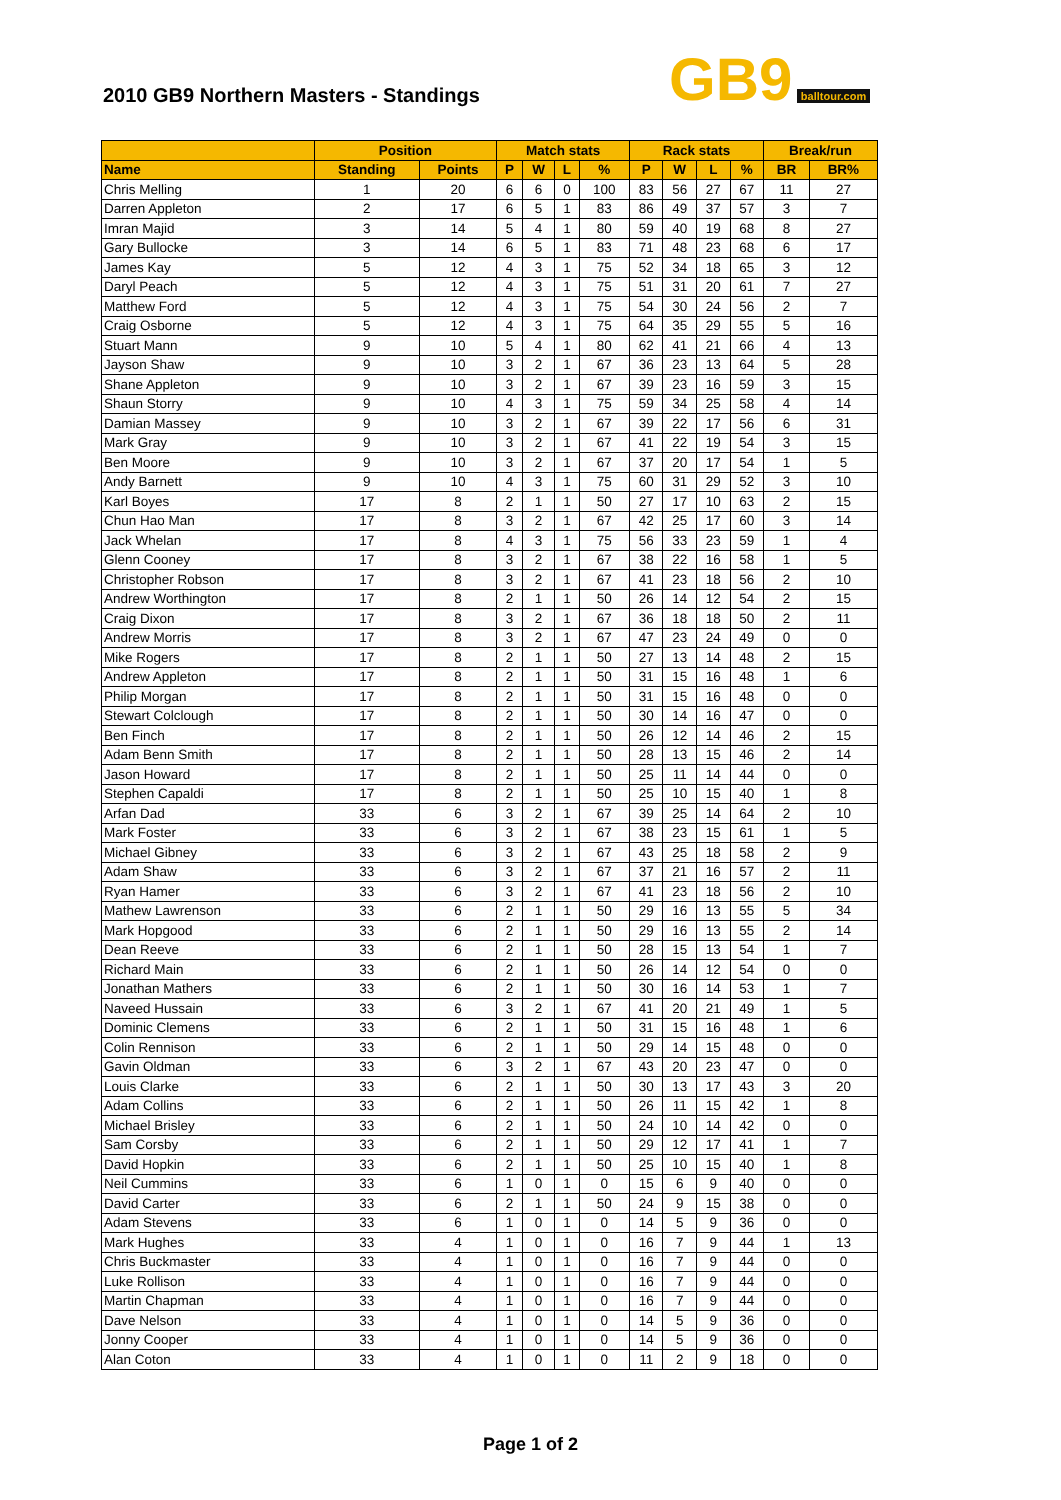2010 GB9 Northern Masters - Standings
GB9 balltour.com
| | Position | | Match stats | | | | Rack stats | | | | Break/run | |
| --- | --- | --- | --- | --- | --- | --- | --- | --- | --- | --- | --- | --- |
| Name | Standing | Points | P | W | L | % | P | W | L | % | BR | BR% |
| Chris Melling | 1 | 20 | 6 | 6 | 0 | 100 | 83 | 56 | 27 | 67 | 11 | 27 |
| Darren Appleton | 2 | 17 | 6 | 5 | 1 | 83 | 86 | 49 | 37 | 57 | 3 | 7 |
| Imran Majid | 3 | 14 | 5 | 4 | 1 | 80 | 59 | 40 | 19 | 68 | 8 | 27 |
| Gary Bullocke | 3 | 14 | 6 | 5 | 1 | 83 | 71 | 48 | 23 | 68 | 6 | 17 |
| James Kay | 5 | 12 | 4 | 3 | 1 | 75 | 52 | 34 | 18 | 65 | 3 | 12 |
| Daryl Peach | 5 | 12 | 4 | 3 | 1 | 75 | 51 | 31 | 20 | 61 | 7 | 27 |
| Matthew Ford | 5 | 12 | 4 | 3 | 1 | 75 | 54 | 30 | 24 | 56 | 2 | 7 |
| Craig Osborne | 5 | 12 | 4 | 3 | 1 | 75 | 64 | 35 | 29 | 55 | 5 | 16 |
| Stuart Mann | 9 | 10 | 5 | 4 | 1 | 80 | 62 | 41 | 21 | 66 | 4 | 13 |
| Jayson Shaw | 9 | 10 | 3 | 2 | 1 | 67 | 36 | 23 | 13 | 64 | 5 | 28 |
| Shane Appleton | 9 | 10 | 3 | 2 | 1 | 67 | 39 | 23 | 16 | 59 | 3 | 15 |
| Shaun Storry | 9 | 10 | 4 | 3 | 1 | 75 | 59 | 34 | 25 | 58 | 4 | 14 |
| Damian Massey | 9 | 10 | 3 | 2 | 1 | 67 | 39 | 22 | 17 | 56 | 6 | 31 |
| Mark Gray | 9 | 10 | 3 | 2 | 1 | 67 | 41 | 22 | 19 | 54 | 3 | 15 |
| Ben Moore | 9 | 10 | 3 | 2 | 1 | 67 | 37 | 20 | 17 | 54 | 1 | 5 |
| Andy Barnett | 9 | 10 | 4 | 3 | 1 | 75 | 60 | 31 | 29 | 52 | 3 | 10 |
| Karl Boyes | 17 | 8 | 2 | 1 | 1 | 50 | 27 | 17 | 10 | 63 | 2 | 15 |
| Chun Hao Man | 17 | 8 | 3 | 2 | 1 | 67 | 42 | 25 | 17 | 60 | 3 | 14 |
| Jack Whelan | 17 | 8 | 4 | 3 | 1 | 75 | 56 | 33 | 23 | 59 | 1 | 4 |
| Glenn Cooney | 17 | 8 | 3 | 2 | 1 | 67 | 38 | 22 | 16 | 58 | 1 | 5 |
| Christopher Robson | 17 | 8 | 3 | 2 | 1 | 67 | 41 | 23 | 18 | 56 | 2 | 10 |
| Andrew Worthington | 17 | 8 | 2 | 1 | 1 | 50 | 26 | 14 | 12 | 54 | 2 | 15 |
| Craig Dixon | 17 | 8 | 3 | 2 | 1 | 67 | 36 | 18 | 18 | 50 | 2 | 11 |
| Andrew Morris | 17 | 8 | 3 | 2 | 1 | 67 | 47 | 23 | 24 | 49 | 0 | 0 |
| Mike Rogers | 17 | 8 | 2 | 1 | 1 | 50 | 27 | 13 | 14 | 48 | 2 | 15 |
| Andrew Appleton | 17 | 8 | 2 | 1 | 1 | 50 | 31 | 15 | 16 | 48 | 1 | 6 |
| Philip Morgan | 17 | 8 | 2 | 1 | 1 | 50 | 31 | 15 | 16 | 48 | 0 | 0 |
| Stewart Colclough | 17 | 8 | 2 | 1 | 1 | 50 | 30 | 14 | 16 | 47 | 0 | 0 |
| Ben Finch | 17 | 8 | 2 | 1 | 1 | 50 | 26 | 12 | 14 | 46 | 2 | 15 |
| Adam Benn Smith | 17 | 8 | 2 | 1 | 1 | 50 | 28 | 13 | 15 | 46 | 2 | 14 |
| Jason Howard | 17 | 8 | 2 | 1 | 1 | 50 | 25 | 11 | 14 | 44 | 0 | 0 |
| Stephen Capaldi | 17 | 8 | 2 | 1 | 1 | 50 | 25 | 10 | 15 | 40 | 1 | 8 |
| Arfan Dad | 33 | 6 | 3 | 2 | 1 | 67 | 39 | 25 | 14 | 64 | 2 | 10 |
| Mark Foster | 33 | 6 | 3 | 2 | 1 | 67 | 38 | 23 | 15 | 61 | 1 | 5 |
| Michael Gibney | 33 | 6 | 3 | 2 | 1 | 67 | 43 | 25 | 18 | 58 | 2 | 9 |
| Adam Shaw | 33 | 6 | 3 | 2 | 1 | 67 | 37 | 21 | 16 | 57 | 2 | 11 |
| Ryan Hamer | 33 | 6 | 3 | 2 | 1 | 67 | 41 | 23 | 18 | 56 | 2 | 10 |
| Mathew Lawrenson | 33 | 6 | 2 | 1 | 1 | 50 | 29 | 16 | 13 | 55 | 5 | 34 |
| Mark Hopgood | 33 | 6 | 2 | 1 | 1 | 50 | 29 | 16 | 13 | 55 | 2 | 14 |
| Dean Reeve | 33 | 6 | 2 | 1 | 1 | 50 | 28 | 15 | 13 | 54 | 1 | 7 |
| Richard Main | 33 | 6 | 2 | 1 | 1 | 50 | 26 | 14 | 12 | 54 | 0 | 0 |
| Jonathan Mathers | 33 | 6 | 2 | 1 | 1 | 50 | 30 | 16 | 14 | 53 | 1 | 7 |
| Naveed Hussain | 33 | 6 | 3 | 2 | 1 | 67 | 41 | 20 | 21 | 49 | 1 | 5 |
| Dominic Clemens | 33 | 6 | 2 | 1 | 1 | 50 | 31 | 15 | 16 | 48 | 1 | 6 |
| Colin Rennison | 33 | 6 | 2 | 1 | 1 | 50 | 29 | 14 | 15 | 48 | 0 | 0 |
| Gavin Oldman | 33 | 6 | 3 | 2 | 1 | 67 | 43 | 20 | 23 | 47 | 0 | 0 |
| Louis Clarke | 33 | 6 | 2 | 1 | 1 | 50 | 30 | 13 | 17 | 43 | 3 | 20 |
| Adam Collins | 33 | 6 | 2 | 1 | 1 | 50 | 26 | 11 | 15 | 42 | 1 | 8 |
| Michael Brisley | 33 | 6 | 2 | 1 | 1 | 50 | 24 | 10 | 14 | 42 | 0 | 0 |
| Sam Corsby | 33 | 6 | 2 | 1 | 1 | 50 | 29 | 12 | 17 | 41 | 1 | 7 |
| David Hopkin | 33 | 6 | 2 | 1 | 1 | 50 | 25 | 10 | 15 | 40 | 1 | 8 |
| Neil Cummins | 33 | 6 | 1 | 0 | 1 | 0 | 15 | 6 | 9 | 40 | 0 | 0 |
| David Carter | 33 | 6 | 2 | 1 | 1 | 50 | 24 | 9 | 15 | 38 | 0 | 0 |
| Adam Stevens | 33 | 6 | 1 | 0 | 1 | 0 | 14 | 5 | 9 | 36 | 0 | 0 |
| Mark Hughes | 33 | 4 | 1 | 0 | 1 | 0 | 16 | 7 | 9 | 44 | 1 | 13 |
| Chris Buckmaster | 33 | 4 | 1 | 0 | 1 | 0 | 16 | 7 | 9 | 44 | 0 | 0 |
| Luke Rollison | 33 | 4 | 1 | 0 | 1 | 0 | 16 | 7 | 9 | 44 | 0 | 0 |
| Martin Chapman | 33 | 4 | 1 | 0 | 1 | 0 | 16 | 7 | 9 | 44 | 0 | 0 |
| Dave Nelson | 33 | 4 | 1 | 0 | 1 | 0 | 14 | 5 | 9 | 36 | 0 | 0 |
| Jonny Cooper | 33 | 4 | 1 | 0 | 1 | 0 | 14 | 5 | 9 | 36 | 0 | 0 |
| Alan Coton | 33 | 4 | 1 | 0 | 1 | 0 | 11 | 2 | 9 | 18 | 0 | 0 |
Page 1 of 2